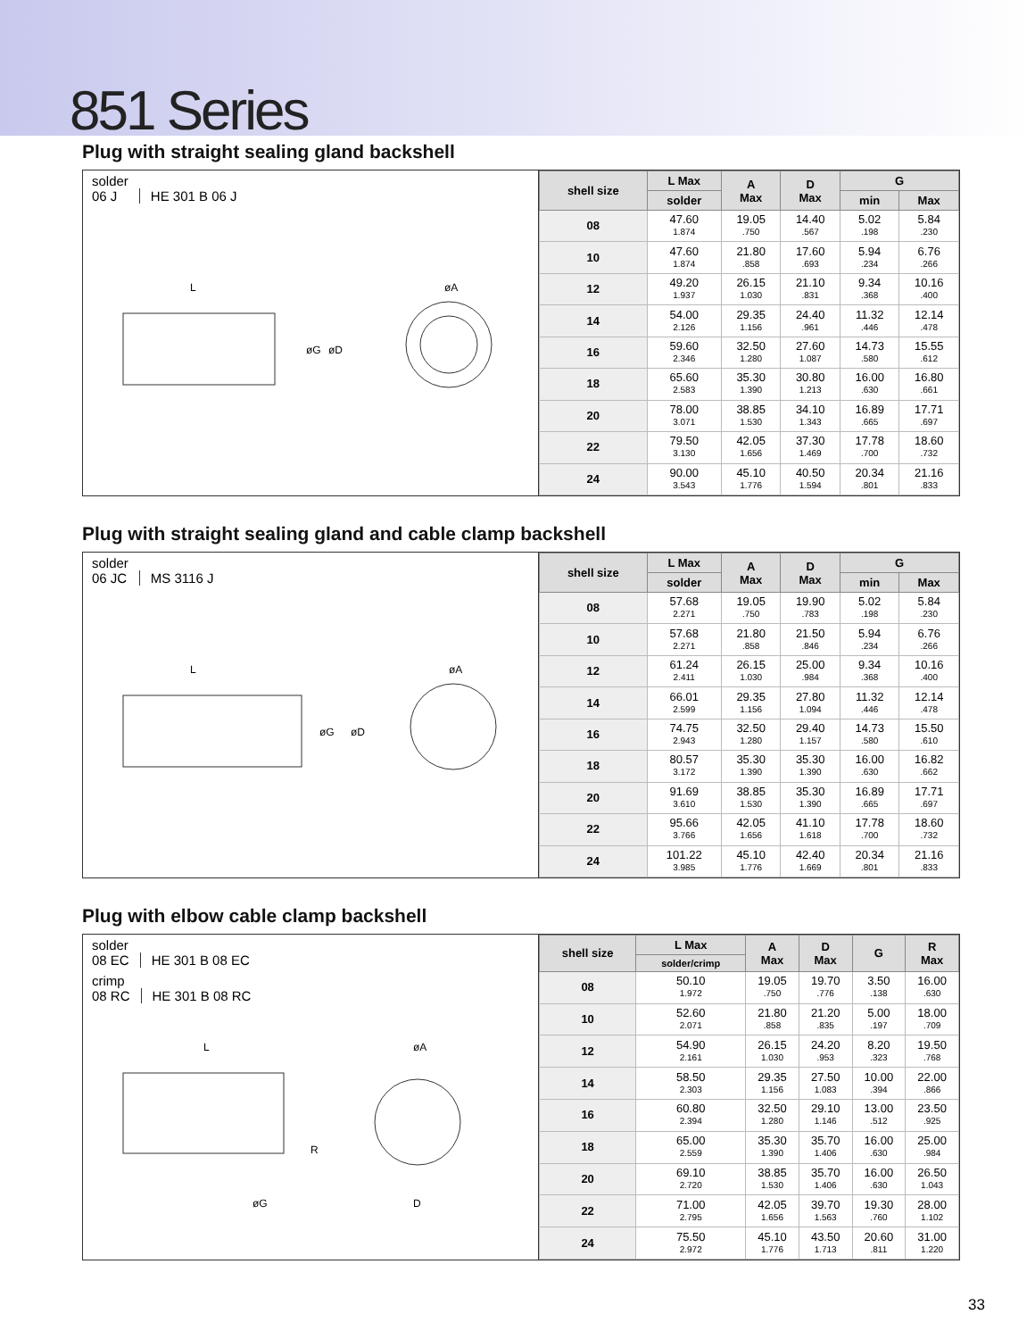851 Series
Plug with straight sealing gland backshell
solder
06 J HE 301 B 06 J
L
øA
øG
øD
| shell size | L Max | A Max | D Max | G | |
| --- | --- | --- | --- | --- | --- |
| | solder | | | min | Max |
| 08 | 47.60 1.874 | 19.05 .750 | 14.40 .567 | 5.02 .198 | 5.84 .230 |
| 10 | 47.60 1.874 | 21.80 .858 | 17.60 .693 | 5.94 .234 | 6.76 .266 |
| 12 | 49.20 1.937 | 26.15 1.030 | 21.10 .831 | 9.34 .368 | 10.16 .400 |
| 14 | 54.00 2.126 | 29.35 1.156 | 24.40 .961 | 11.32 .446 | 12.14 .478 |
| 16 | 59.60 2.346 | 32.50 1.280 | 27.60 1.087 | 14.73 .580 | 15.55 .612 |
| 18 | 65.60 2.583 | 35.30 1.390 | 30.80 1.213 | 16.00 .630 | 16.80 .661 |
| 20 | 78.00 3.071 | 38.85 1.530 | 34.10 1.343 | 16.89 .665 | 17.71 .697 |
| 22 | 79.50 3.130 | 42.05 1.656 | 37.30 1.469 | 17.78 .700 | 18.60 .732 |
| 24 | 90.00 3.543 | 45.10 1.776 | 40.50 1.594 | 20.34 .801 | 21.16 .833 |
Plug with straight sealing gland and cable clamp backshell
solder
06 JC MS 3116 J
L
øA
øG
øD
| shell size | L Max | A Max | D Max | G | |
| --- | --- | --- | --- | --- | --- |
| | solder | | | min | Max |
| 08 | 57.68 2.271 | 19.05 .750 | 19.90 .783 | 5.02 .198 | 5.84 .230 |
| 10 | 57.68 2.271 | 21.80 .858 | 21.50 .846 | 5.94 .234 | 6.76 .266 |
| 12 | 61.24 2.411 | 26.15 1.030 | 25.00 .984 | 9.34 .368 | 10.16 .400 |
| 14 | 66.01 2.599 | 29.35 1.156 | 27.80 1.094 | 11.32 .446 | 12.14 .478 |
| 16 | 74.75 2.943 | 32.50 1.280 | 29.40 1.157 | 14.73 .580 | 15.50 .610 |
| 18 | 80.57 3.172 | 35.30 1.390 | 35.30 1.390 | 16.00 .630 | 16.82 .662 |
| 20 | 91.69 3.610 | 38.85 1.530 | 35.30 1.390 | 16.89 .665 | 17.71 .697 |
| 22 | 95.66 3.766 | 42.05 1.656 | 41.10 1.618 | 17.78 .700 | 18.60 .732 |
| 24 | 101.22 3.985 | 45.10 1.776 | 42.40 1.669 | 20.34 .801 | 21.16 .833 |
Plug with elbow cable clamp backshell
solder
08 EC HE 301 B 08 EC
crimp
08 RC HE 301 B 08 RC
L
øA
R
øG
D
| shell size | L Max | A Max | D Max | G | R Max |
| --- | --- | --- | --- | --- | --- |
| | solder/crimp | | | | |
| 08 | 50.10 1.972 | 19.05 .750 | 19.70 .776 | 3.50 .138 | 16.00 .630 |
| 10 | 52.60 2.071 | 21.80 .858 | 21.20 .835 | 5.00 .197 | 18.00 .709 |
| 12 | 54.90 2.161 | 26.15 1.030 | 24.20 .953 | 8.20 .323 | 19.50 .768 |
| 14 | 58.50 2.303 | 29.35 1.156 | 27.50 1.083 | 10.00 .394 | 22.00 .866 |
| 16 | 60.80 2.394 | 32.50 1.280 | 29.10 1.146 | 13.00 .512 | 23.50 .925 |
| 18 | 65.00 2.559 | 35.30 1.390 | 35.70 1.406 | 16.00 .630 | 25.00 .984 |
| 20 | 69.10 2.720 | 38.85 1.530 | 35.70 1.406 | 16.00 .630 | 26.50 1.043 |
| 22 | 71.00 2.795 | 42.05 1.656 | 39.70 1.563 | 19.30 .760 | 28.00 1.102 |
| 24 | 75.50 2.972 | 45.10 1.776 | 43.50 1.713 | 20.60 .811 | 31.00 1.220 |
33